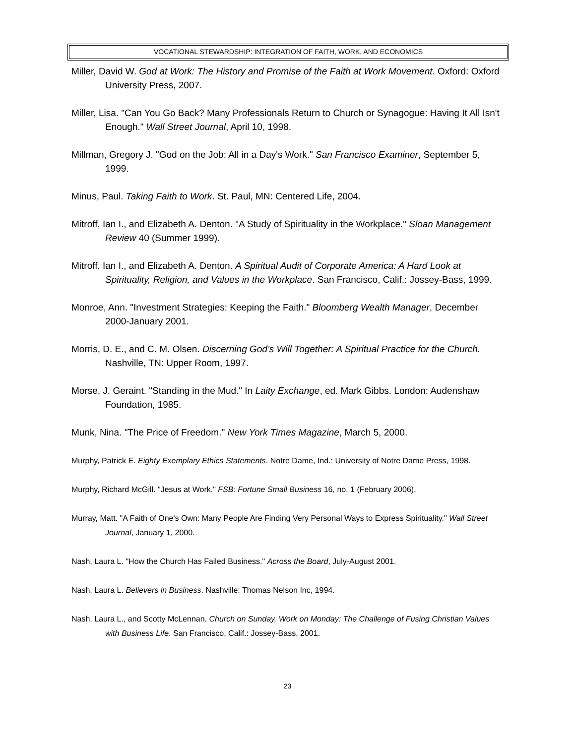VOCATIONAL STEWARDSHIP: INTEGRATION OF FAITH, WORK, AND ECONOMICS
Miller, David W. God at Work: The History and Promise of the Faith at Work Movement. Oxford: Oxford University Press, 2007.
Miller, Lisa. "Can You Go Back? Many Professionals Return to Church or Synagogue: Having It All Isn't Enough." Wall Street Journal, April 10, 1998.
Millman, Gregory J. "God on the Job: All in a Day's Work." San Francisco Examiner, September 5, 1999.
Minus, Paul. Taking Faith to Work. St. Paul, MN: Centered Life, 2004.
Mitroff, Ian I., and Elizabeth A. Denton. "A Study of Spirituality in the Workplace." Sloan Management Review 40 (Summer 1999).
Mitroff, Ian I., and Elizabeth A. Denton. A Spiritual Audit of Corporate America: A Hard Look at Spirituality, Religion, and Values in the Workplace. San Francisco, Calif.: Jossey-Bass, 1999.
Monroe, Ann. "Investment Strategies: Keeping the Faith." Bloomberg Wealth Manager, December 2000-January 2001.
Morris, D. E., and C. M. Olsen. Discerning God’s Will Together: A Spiritual Practice for the Church. Nashville, TN: Upper Room, 1997.
Morse, J. Geraint. "Standing in the Mud." In Laity Exchange, ed. Mark Gibbs. London: Audenshaw Foundation, 1985.
Munk, Nina. "The Price of Freedom." New York Times Magazine, March 5, 2000.
Murphy, Patrick E. Eighty Exemplary Ethics Statements. Notre Dame, Ind.: University of Notre Dame Press, 1998.
Murphy, Richard McGill. "Jesus at Work." FSB: Fortune Small Business 16, no. 1 (February 2006).
Murray, Matt. "A Faith of One's Own: Many People Are Finding Very Personal Ways to Express Spirituality." Wall Street Journal, January 1, 2000.
Nash, Laura L. "How the Church Has Failed Business." Across the Board, July-August 2001.
Nash, Laura L. Believers in Business. Nashville: Thomas Nelson Inc, 1994.
Nash, Laura L., and Scotty McLennan. Church on Sunday, Work on Monday: The Challenge of Fusing Christian Values with Business Life. San Francisco, Calif.: Jossey-Bass, 2001.
23